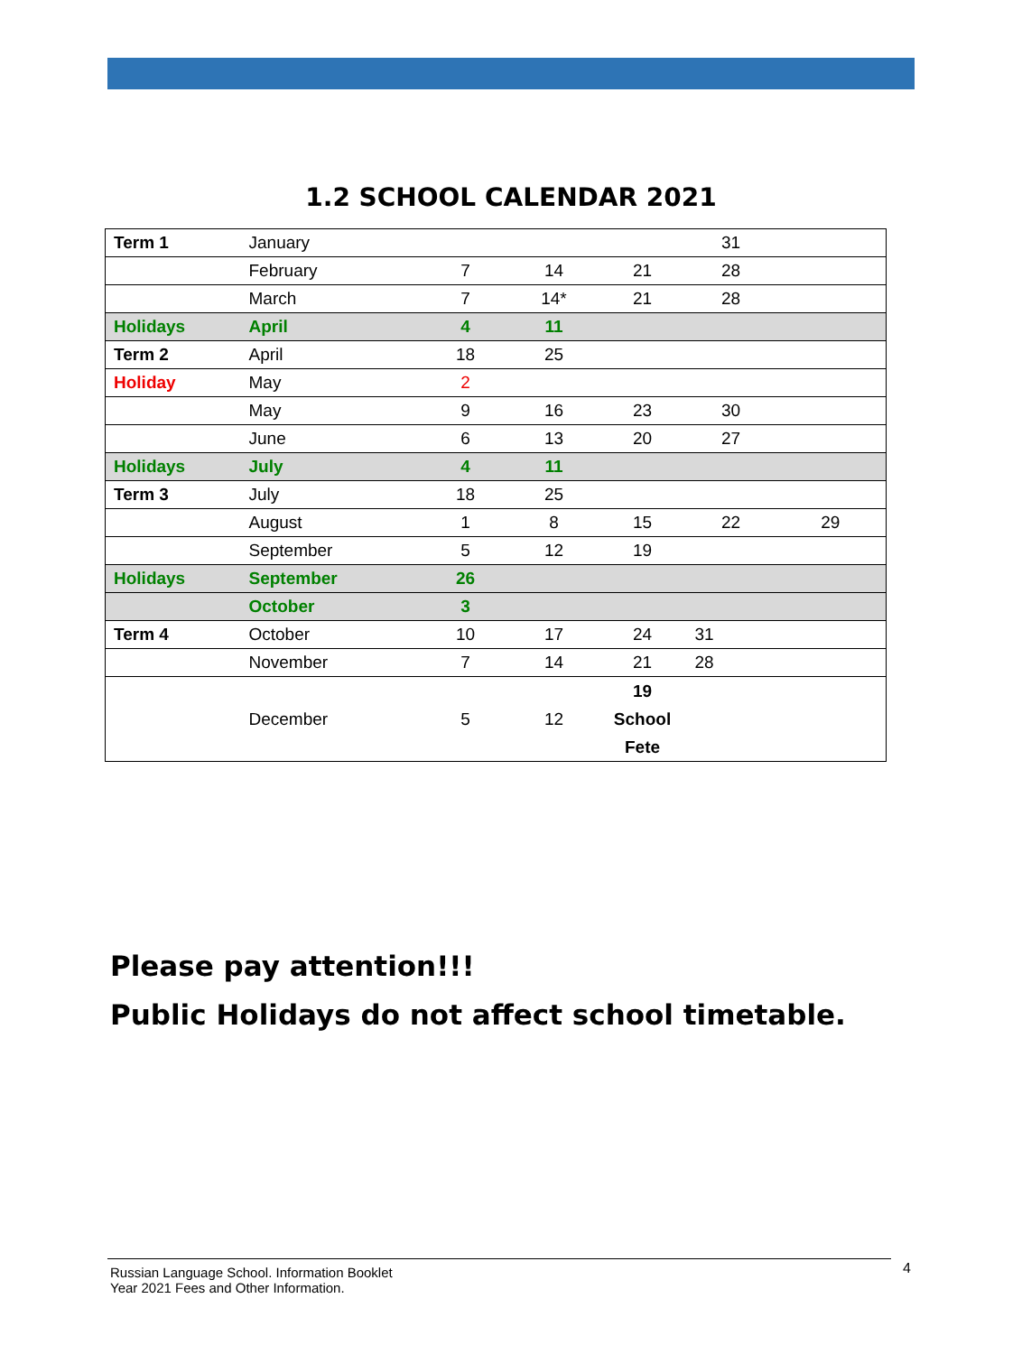1.2 SCHOOL CALENDAR 2021
| Term 1 | January | | | | 31 | |
| | February | 7 | 14 | 21 | 28 | |
| | March | 7 | 14* | 21 | 28 | |
| Holidays | April | 4 | 11 | | | |
| Term 2 | April | 18 | 25 | | | |
| Holiday | May | 2 | | | | |
| | May | 9 | 16 | 23 | 30 | |
| | June | 6 | 13 | 20 | 27 | |
| Holidays | July | 4 | 11 | | | |
| Term 3 | July | 18 | 25 | | | |
| | August | 1 | 8 | 15 | 22 | 29 |
| | September | 5 | 12 | 19 | | |
| Holidays | September | 26 | | | | |
| | October | 3 | | | | |
| Term 4 | October | 10 | 17 | 24 | 31 | |
| | November | 7 | 14 | 21 | 28 | |
| | December | 5 | 12 | 19 School Fete | | |
Please pay attention!!!
Public Holidays do not affect school timetable.
Russian Language School. Information Booklet
Year 2021 Fees and Other Information.
4